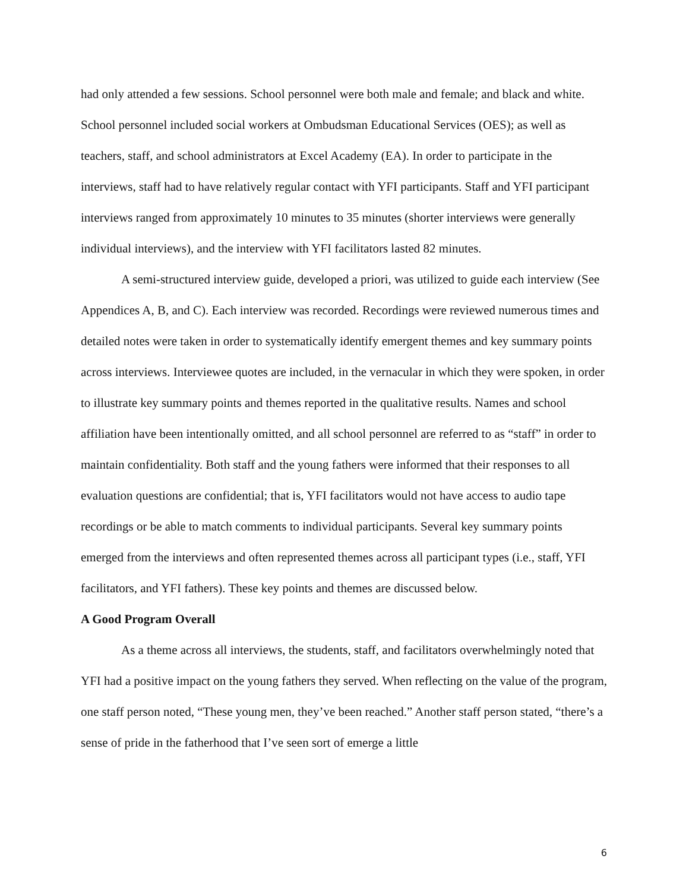had only attended a few sessions. School personnel were both male and female; and black and white. School personnel included social workers at Ombudsman Educational Services (OES); as well as teachers, staff, and school administrators at Excel Academy (EA). In order to participate in the interviews, staff had to have relatively regular contact with YFI participants. Staff and YFI participant interviews ranged from approximately 10 minutes to 35 minutes (shorter interviews were generally individual interviews), and the interview with YFI facilitators lasted 82 minutes.
A semi-structured interview guide, developed a priori, was utilized to guide each interview (See Appendices A, B, and C). Each interview was recorded. Recordings were reviewed numerous times and detailed notes were taken in order to systematically identify emergent themes and key summary points across interviews. Interviewee quotes are included, in the vernacular in which they were spoken, in order to illustrate key summary points and themes reported in the qualitative results. Names and school affiliation have been intentionally omitted, and all school personnel are referred to as “staff” in order to maintain confidentiality. Both staff and the young fathers were informed that their responses to all evaluation questions are confidential; that is, YFI facilitators would not have access to audio tape recordings or be able to match comments to individual participants. Several key summary points emerged from the interviews and often represented themes across all participant types (i.e., staff, YFI facilitators, and YFI fathers). These key points and themes are discussed below.
A Good Program Overall
As a theme across all interviews, the students, staff, and facilitators overwhelmingly noted that YFI had a positive impact on the young fathers they served. When reflecting on the value of the program, one staff person noted, “These young men, they’ve been reached.” Another staff person stated, “there’s a sense of pride in the fatherhood that I’ve seen sort of emerge a little
6